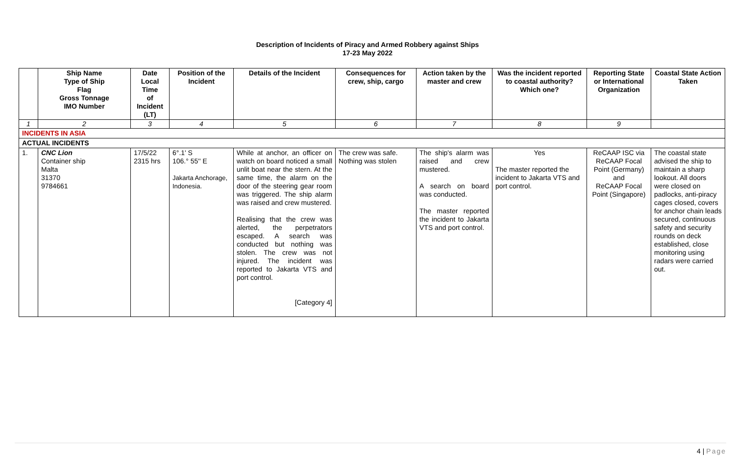Description of Incidents of Piracy and Armed Robbery against Ships
17-23 May 2022
| | Ship Name Type of Ship Flag Gross Tonnage IMO Number | Date Local Time of Incident (LT) | Position of the Incident | Details of the Incident | Consequences for crew, ship, cargo | Action taken by the master and crew | Was the incident reported to coastal authority? Which one? | Reporting State or International Organization | Coastal State Action Taken |
| --- | --- | --- | --- | --- | --- | --- | --- | --- | --- |
| 1 | 2 | 3 | 4 | 5 | 6 | 7 | 8 | 9 | |
| INCIDENTS IN ASIA | | | | | | | | | |
| ACTUAL INCIDENTS | | | | | | | | | |
| 1. | CNC Lion Container ship Malta 31370 9784661 | 17/5/22 2315 hrs | 6°.1' S 106.° 55'' E Jakarta Anchorage, Indonesia. | While at anchor, an officer on watch on board noticed a small unlit boat near the stern. At the same time, the alarm on the door of the steering gear room was triggered. The ship alarm was raised and crew mustered. Realising that the crew was alerted, the perpetrators escaped. A search was conducted but nothing was stolen. The crew was not injured. The incident was reported to Jakarta VTS and port control. [Category 4] | The crew was safe. Nothing was stolen | The ship's alarm was raised and crew mustered. A search on board was conducted. The master reported the incident to Jakarta VTS and port control. | Yes The master reported the incident to Jakarta VTS and port control. | ReCAAP ISC via ReCAAP Focal Point (Germany) and ReCAAP Focal Point (Singapore) | The coastal state advised the ship to maintain a sharp lookout. All doors were closed on padlocks, anti-piracy cages closed, covers for anchor chain leads secured, continuous safety and security rounds on deck established, close monitoring using radars were carried out. |
4 | Page